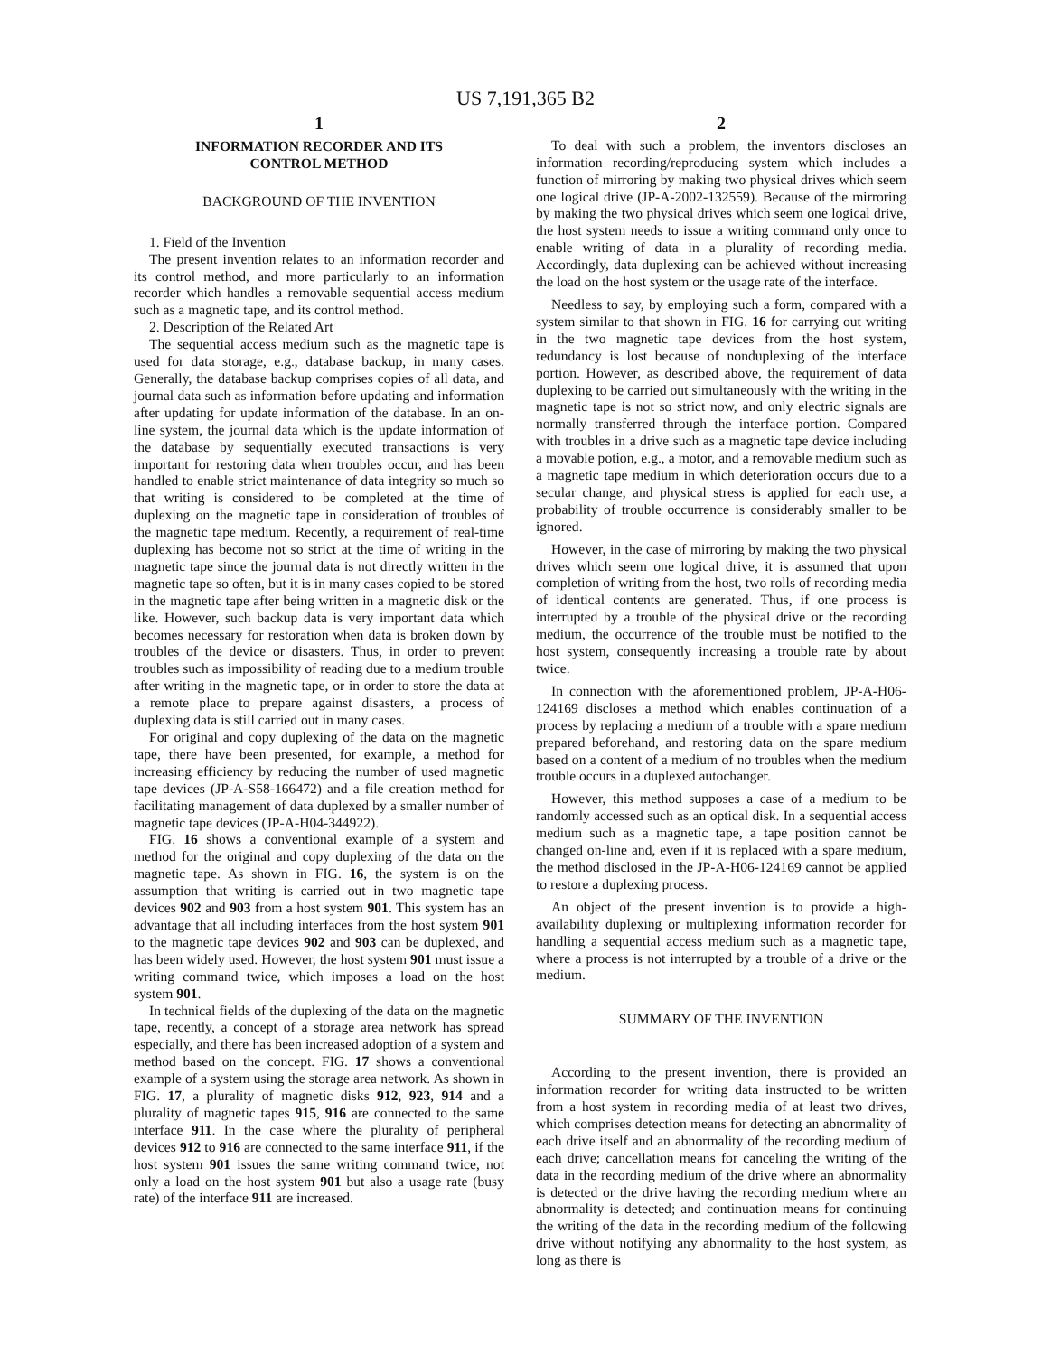US 7,191,365 B2
1
INFORMATION RECORDER AND ITS
CONTROL METHOD
BACKGROUND OF THE INVENTION
1. Field of the Invention
The present invention relates to an information recorder and its control method, and more particularly to an information recorder which handles a removable sequential access medium such as a magnetic tape, and its control method.
2. Description of the Related Art
The sequential access medium such as the magnetic tape is used for data storage, e.g., database backup, in many cases. Generally, the database backup comprises copies of all data, and journal data such as information before updating and information after updating for update information of the database. In an on-line system, the journal data which is the update information of the database by sequentially executed transactions is very important for restoring data when troubles occur, and has been handled to enable strict maintenance of data integrity so much so that writing is considered to be completed at the time of duplexing on the magnetic tape in consideration of troubles of the magnetic tape medium. Recently, a requirement of real-time duplexing has become not so strict at the time of writing in the magnetic tape since the journal data is not directly written in the magnetic tape so often, but it is in many cases copied to be stored in the magnetic tape after being written in a magnetic disk or the like. However, such backup data is very important data which becomes necessary for restoration when data is broken down by troubles of the device or disasters. Thus, in order to prevent troubles such as impossibility of reading due to a medium trouble after writing in the magnetic tape, or in order to store the data at a remote place to prepare against disasters, a process of duplexing data is still carried out in many cases.
For original and copy duplexing of the data on the magnetic tape, there have been presented, for example, a method for increasing efficiency by reducing the number of used magnetic tape devices (JP-A-S58-166472) and a file creation method for facilitating management of data duplexed by a smaller number of magnetic tape devices (JP-A-H04-344922).
FIG. 16 shows a conventional example of a system and method for the original and copy duplexing of the data on the magnetic tape. As shown in FIG. 16, the system is on the assumption that writing is carried out in two magnetic tape devices 902 and 903 from a host system 901. This system has an advantage that all including interfaces from the host system 901 to the magnetic tape devices 902 and 903 can be duplexed, and has been widely used. However, the host system 901 must issue a writing command twice, which imposes a load on the host system 901.
In technical fields of the duplexing of the data on the magnetic tape, recently, a concept of a storage area network has spread especially, and there has been increased adoption of a system and method based on the concept. FIG. 17 shows a conventional example of a system using the storage area network. As shown in FIG. 17, a plurality of magnetic disks 912, 923, 914 and a plurality of magnetic tapes 915, 916 are connected to the same interface 911. In the case where the plurality of peripheral devices 912 to 916 are connected to the same interface 911, if the host system 901 issues the same writing command twice, not only a load on the host system 901 but also a usage rate (busy rate) of the interface 911 are increased.
2
To deal with such a problem, the inventors discloses an information recording/reproducing system which includes a function of mirroring by making two physical drives which seem one logical drive (JP-A-2002-132559). Because of the mirroring by making the two physical drives which seem one logical drive, the host system needs to issue a writing command only once to enable writing of data in a plurality of recording media. Accordingly, data duplexing can be achieved without increasing the load on the host system or the usage rate of the interface.
Needless to say, by employing such a form, compared with a system similar to that shown in FIG. 16 for carrying out writing in the two magnetic tape devices from the host system, redundancy is lost because of nonduplexing of the interface portion. However, as described above, the requirement of data duplexing to be carried out simultaneously with the writing in the magnetic tape is not so strict now, and only electric signals are normally transferred through the interface portion. Compared with troubles in a drive such as a magnetic tape device including a movable potion, e.g., a motor, and a removable medium such as a magnetic tape medium in which deterioration occurs due to a secular change, and physical stress is applied for each use, a probability of trouble occurrence is considerably smaller to be ignored.
However, in the case of mirroring by making the two physical drives which seem one logical drive, it is assumed that upon completion of writing from the host, two rolls of recording media of identical contents are generated. Thus, if one process is interrupted by a trouble of the physical drive or the recording medium, the occurrence of the trouble must be notified to the host system, consequently increasing a trouble rate by about twice.
In connection with the aforementioned problem, JP-A-H06-124169 discloses a method which enables continuation of a process by replacing a medium of a trouble with a spare medium prepared beforehand, and restoring data on the spare medium based on a content of a medium of no troubles when the medium trouble occurs in a duplexed autochanger.
However, this method supposes a case of a medium to be randomly accessed such as an optical disk. In a sequential access medium such as a magnetic tape, a tape position cannot be changed on-line and, even if it is replaced with a spare medium, the method disclosed in the JP-A-H06-124169 cannot be applied to restore a duplexing process.
An object of the present invention is to provide a high-availability duplexing or multiplexing information recorder for handling a sequential access medium such as a magnetic tape, where a process is not interrupted by a trouble of a drive or the medium.
SUMMARY OF THE INVENTION
According to the present invention, there is provided an information recorder for writing data instructed to be written from a host system in recording media of at least two drives, which comprises detection means for detecting an abnormality of each drive itself and an abnormality of the recording medium of each drive; cancellation means for canceling the writing of the data in the recording medium of the drive where an abnormality is detected or the drive having the recording medium where an abnormality is detected; and continuation means for continuing the writing of the data in the recording medium of the following drive without notifying any abnormality to the host system, as long as there is